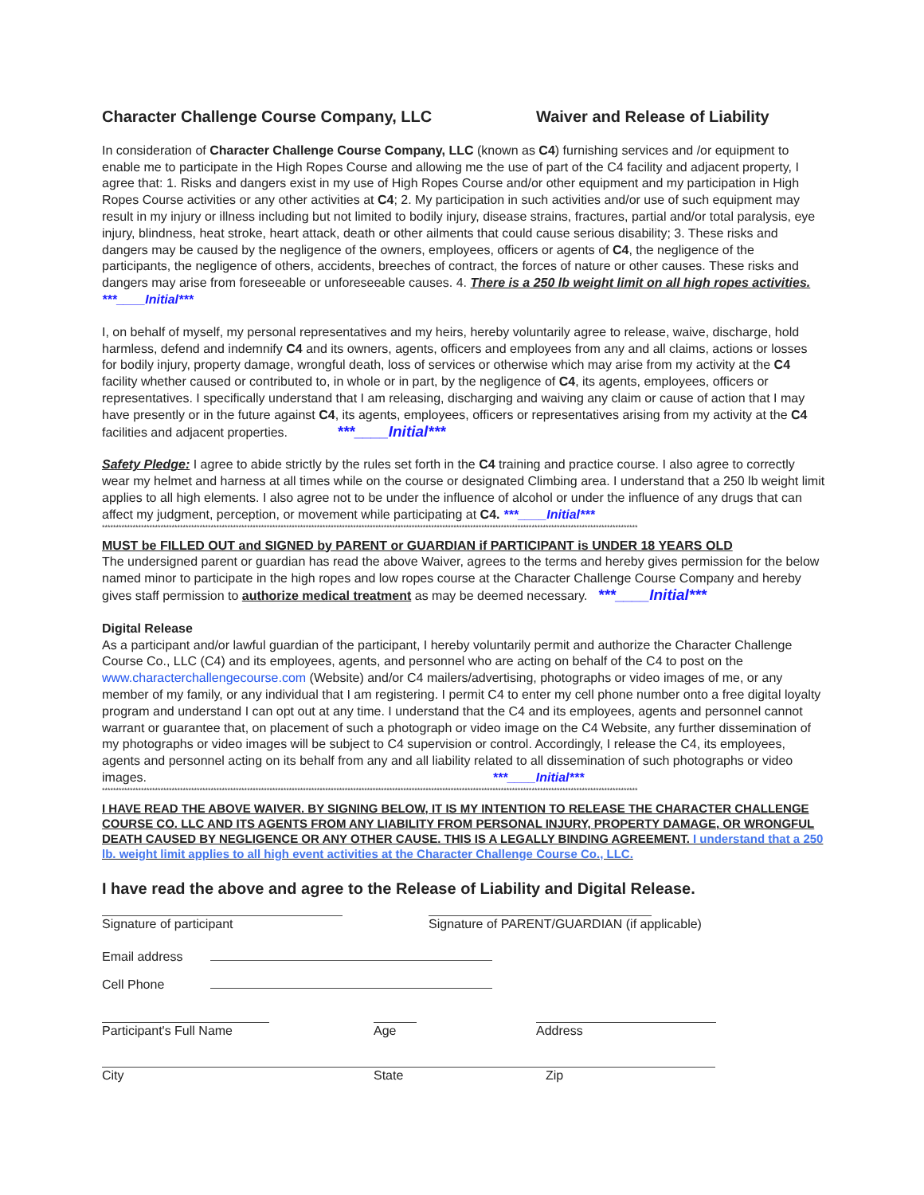Character Challenge Course Company, LLC Waiver and Release of Liability
In consideration of Character Challenge Course Company, LLC (known as C4) furnishing services and /or equipment to enable me to participate in the High Ropes Course and allowing me the use of part of the C4 facility and adjacent property, I agree that: 1. Risks and dangers exist in my use of High Ropes Course and/or other equipment and my participation in High Ropes Course activities or any other activities at C4; 2. My participation in such activities and/or use of such equipment may result in my injury or illness including but not limited to bodily injury, disease strains, fractures, partial and/or total paralysis, eye injury, blindness, heat stroke, heart attack, death or other ailments that could cause serious disability; 3. These risks and dangers may be caused by the negligence of the owners, employees, officers or agents of C4, the negligence of the participants, the negligence of others, accidents, breeches of contract, the forces of nature or other causes. These risks and dangers may arise from foreseeable or unforeseeable causes. 4. There is a 250 lb weight limit on all high ropes activities. ***____Initial***
I, on behalf of myself, my personal representatives and my heirs, hereby voluntarily agree to release, waive, discharge, hold harmless, defend and indemnify C4 and its owners, agents, officers and employees from any and all claims, actions or losses for bodily injury, property damage, wrongful death, loss of services or otherwise which may arise from my activity at the C4 facility whether caused or contributed to, in whole or in part, by the negligence of C4, its agents, employees, officers or representatives. I specifically understand that I am releasing, discharging and waiving any claim or cause of action that I may have presently or in the future against C4, its agents, employees, officers or representatives arising from my activity at the C4 facilities and adjacent properties. ***____Initial***
Safety Pledge: I agree to abide strictly by the rules set forth in the C4 training and practice course. I also agree to correctly wear my helmet and harness at all times while on the course or designated Climbing area. I understand that a 250 lb weight limit applies to all high elements. I also agree not to be under the influence of alcohol or under the influence of any drugs that can affect my judgment, perception, or movement while participating at C4. ***____Initial***
************************************************************************************************************************************************************************************************
MUST be FILLED OUT and SIGNED by PARENT or GUARDIAN if PARTICIPANT is UNDER 18 YEARS OLD
The undersigned parent or guardian has read the above Waiver, agrees to the terms and hereby gives permission for the below named minor to participate in the high ropes and low ropes course at the Character Challenge Course Company and hereby gives staff permission to authorize medical treatment as may be deemed necessary. ***____Initial***
Digital Release
As a participant and/or lawful guardian of the participant, I hereby voluntarily permit and authorize the Character Challenge Course Co., LLC (C4) and its employees, agents, and personnel who are acting on behalf of the C4 to post on the www.characterchallengecourse.com (Website) and/or C4 mailers/advertising, photographs or video images of me, or any member of my family, or any individual that I am registering. I permit C4 to enter my cell phone number onto a free digital loyalty program and understand I can opt out at any time. I understand that the C4 and its employees, agents and personnel cannot warrant or guarantee that, on placement of such a photograph or video image on the C4 Website, any further dissemination of my photographs or video images will be subject to C4 supervision or control. Accordingly, I release the C4, its employees, agents and personnel acting on its behalf from any and all liability related to all dissemination of such photographs or video images. ***____Initial***
************************************************************************************************************************************************************************************************
I HAVE READ THE ABOVE WAIVER. BY SIGNING BELOW, IT IS MY INTENTION TO RELEASE THE CHARACTER CHALLENGE COURSE CO. LLC AND ITS AGENTS FROM ANY LIABILITY FROM PERSONAL INJURY, PROPERTY DAMAGE, OR WRONGFUL DEATH CAUSED BY NEGLIGENCE OR ANY OTHER CAUSE. THIS IS A LEGALLY BINDING AGREEMENT. I understand that a 250 lb. weight limit applies to all high event activities at the Character Challenge Course Co., LLC.
I have read the above and agree to the Release of Liability and Digital Release.
Signature of participant Signature of PARENT/GUARDIAN (if applicable)
Email address
Cell Phone
Participant's Full Name Age Address
City State Zip